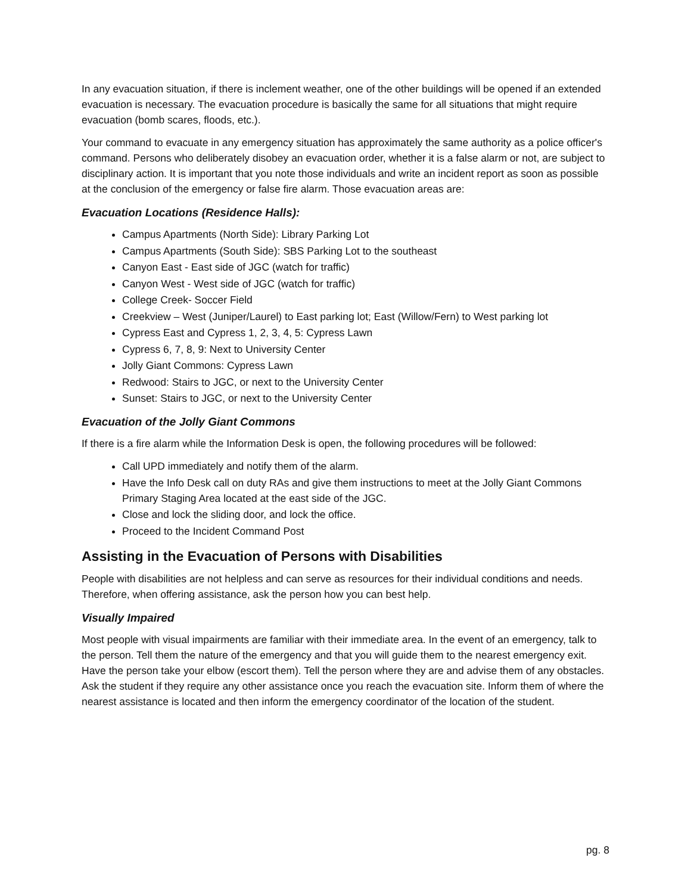In any evacuation situation, if there is inclement weather, one of the other buildings will be opened if an extended evacuation is necessary. The evacuation procedure is basically the same for all situations that might require evacuation (bomb scares, floods, etc.).
Your command to evacuate in any emergency situation has approximately the same authority as a police officer's command. Persons who deliberately disobey an evacuation order, whether it is a false alarm or not, are subject to disciplinary action. It is important that you note those individuals and write an incident report as soon as possible at the conclusion of the emergency or false fire alarm. Those evacuation areas are:
Evacuation Locations (Residence Halls):
Campus Apartments (North Side): Library Parking Lot
Campus Apartments (South Side): SBS Parking Lot to the southeast
Canyon East - East side of JGC (watch for traffic)
Canyon West - West side of JGC (watch for traffic)
College Creek- Soccer Field
Creekview – West (Juniper/Laurel) to East parking lot; East (Willow/Fern) to West parking lot
Cypress East and Cypress 1, 2, 3, 4, 5: Cypress Lawn
Cypress 6, 7, 8, 9: Next to University Center
Jolly Giant Commons: Cypress Lawn
Redwood: Stairs to JGC, or next to the University Center
Sunset: Stairs to JGC, or next to the University Center
Evacuation of the Jolly Giant Commons
If there is a fire alarm while the Information Desk is open, the following procedures will be followed:
Call UPD immediately and notify them of the alarm.
Have the Info Desk call on duty RAs and give them instructions to meet at the Jolly Giant Commons Primary Staging Area located at the east side of the JGC.
Close and lock the sliding door, and lock the office.
Proceed to the Incident Command Post
Assisting in the Evacuation of Persons with Disabilities
People with disabilities are not helpless and can serve as resources for their individual conditions and needs. Therefore, when offering assistance, ask the person how you can best help.
Visually Impaired
Most people with visual impairments are familiar with their immediate area. In the event of an emergency, talk to the person. Tell them the nature of the emergency and that you will guide them to the nearest emergency exit. Have the person take your elbow (escort them). Tell the person where they are and advise them of any obstacles. Ask the student if they require any other assistance once you reach the evacuation site. Inform them of where the nearest assistance is located and then inform the emergency coordinator of the location of the student.
pg. 8